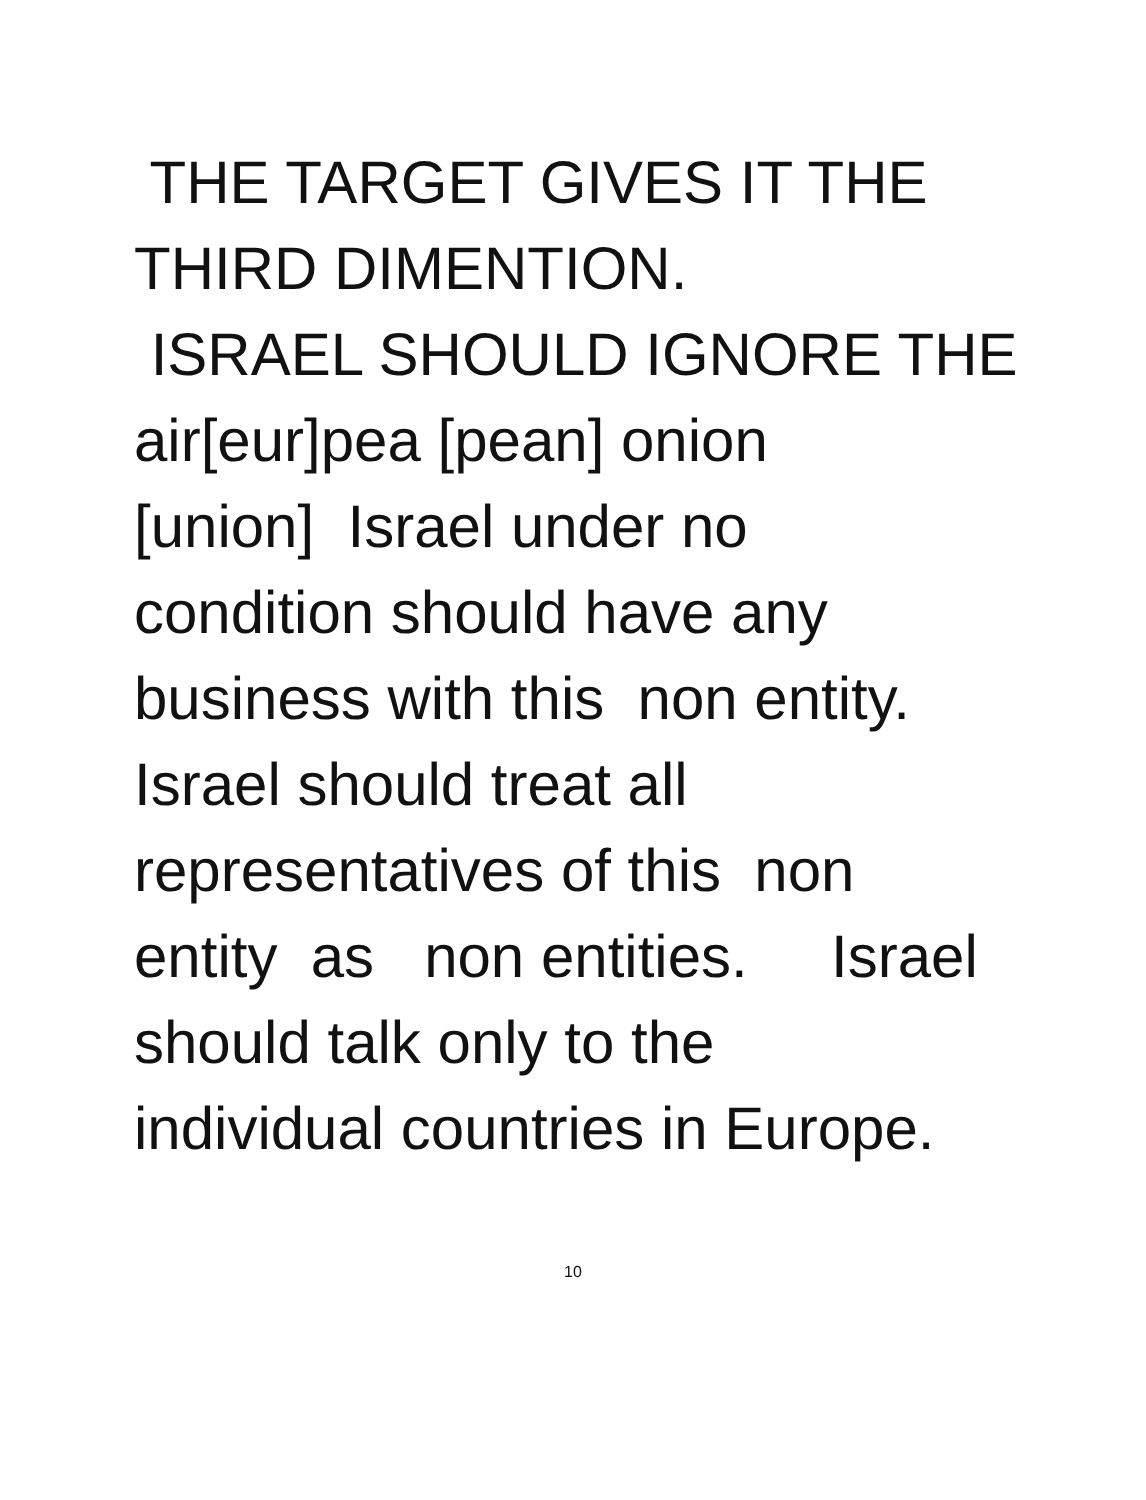THE TARGET GIVES IT THE
THIRD DIMENTION.
ISRAEL SHOULD IGNORE THE
air[eur]pea [pean] onion
[union] Israel under no
condition should have any
business with this non entity.
Israel should treat all
representatives of this non
entity as non entities. Israel
should talk only to the
individual countries in Europe.
10